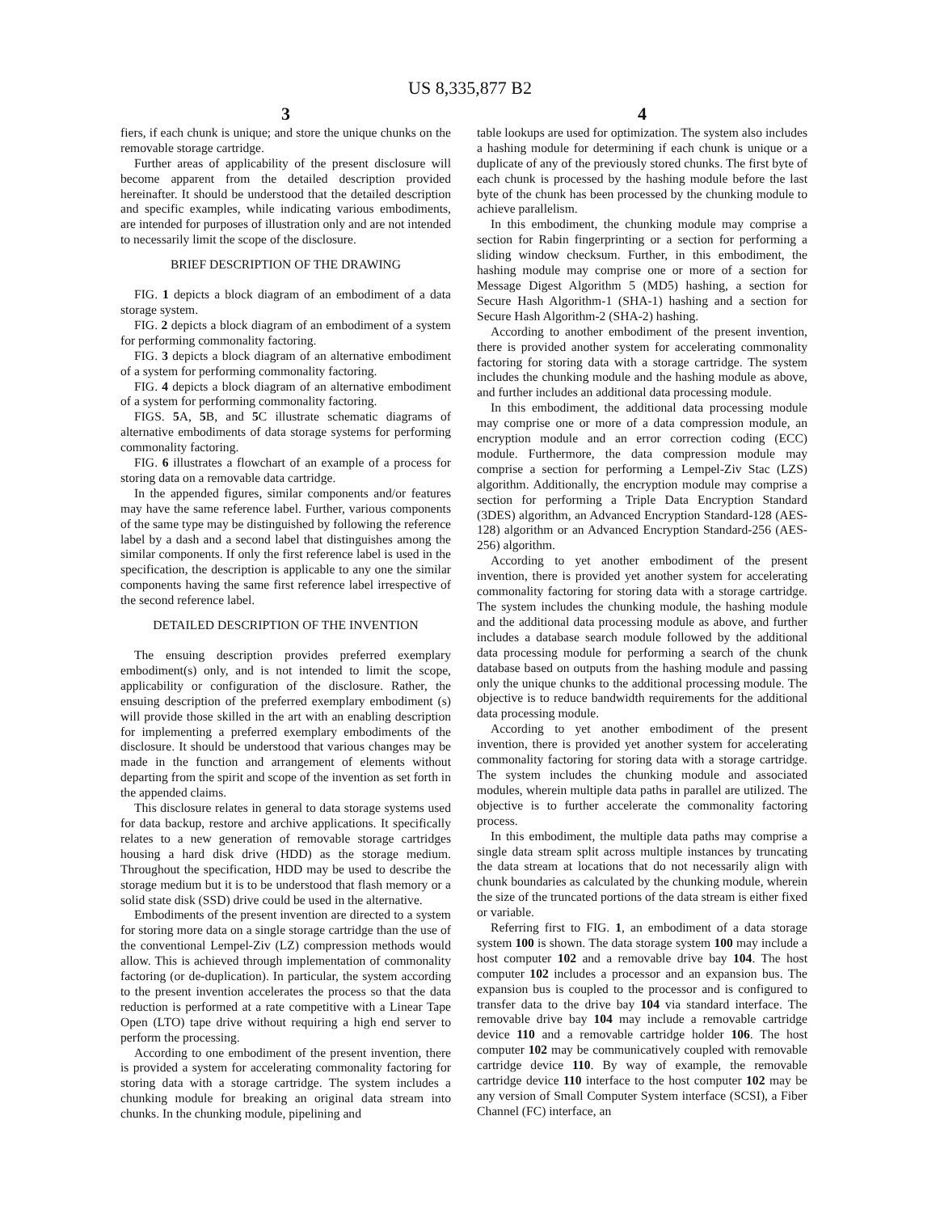US 8,335,877 B2
3
fiers, if each chunk is unique; and store the unique chunks on the removable storage cartridge.
Further areas of applicability of the present disclosure will become apparent from the detailed description provided hereinafter. It should be understood that the detailed description and specific examples, while indicating various embodiments, are intended for purposes of illustration only and are not intended to necessarily limit the scope of the disclosure.
BRIEF DESCRIPTION OF THE DRAWING
FIG. 1 depicts a block diagram of an embodiment of a data storage system.
FIG. 2 depicts a block diagram of an embodiment of a system for performing commonality factoring.
FIG. 3 depicts a block diagram of an alternative embodiment of a system for performing commonality factoring.
FIG. 4 depicts a block diagram of an alternative embodiment of a system for performing commonality factoring.
FIGS. 5 A, 5 B, and 5 C illustrate schematic diagrams of alternative embodiments of data storage systems for performing commonality factoring.
FIG. 6 illustrates a flowchart of an example of a process for storing data on a removable data cartridge.
In the appended figures, similar components and/or features may have the same reference label. Further, various components of the same type may be distinguished by following the reference label by a dash and a second label that distinguishes among the similar components. If only the first reference label is used in the specification, the description is applicable to any one the similar components having the same first reference label irrespective of the second reference label.
DETAILED DESCRIPTION OF THE INVENTION
The ensuing description provides preferred exemplary embodiment(s) only, and is not intended to limit the scope, applicability or configuration of the disclosure. Rather, the ensuing description of the preferred exemplary embodiment (s) will provide those skilled in the art with an enabling description for implementing a preferred exemplary embodiments of the disclosure. It should be understood that various changes may be made in the function and arrangement of elements without departing from the spirit and scope of the invention as set forth in the appended claims.
This disclosure relates in general to data storage systems used for data backup, restore and archive applications. It specifically relates to a new generation of removable storage cartridges housing a hard disk drive (HDD) as the storage medium. Throughout the specification, HDD may be used to describe the storage medium but it is to be understood that flash memory or a solid state disk (SSD) drive could be used in the alternative.
Embodiments of the present invention are directed to a system for storing more data on a single storage cartridge than the use of the conventional Lempel-Ziv (LZ) compression methods would allow. This is achieved through implementation of commonality factoring (or de-duplication). In particular, the system according to the present invention accelerates the process so that the data reduction is performed at a rate competitive with a Linear Tape Open (LTO) tape drive without requiring a high end server to perform the processing.
According to one embodiment of the present invention, there is provided a system for accelerating commonality factoring for storing data with a storage cartridge. The system includes a chunking module for breaking an original data stream into chunks. In the chunking module, pipelining and
4
table lookups are used for optimization. The system also includes a hashing module for determining if each chunk is unique or a duplicate of any of the previously stored chunks. The first byte of each chunk is processed by the hashing module before the last byte of the chunk has been processed by the chunking module to achieve parallelism.
In this embodiment, the chunking module may comprise a section for Rabin fingerprinting or a section for performing a sliding window checksum. Further, in this embodiment, the hashing module may comprise one or more of a section for Message Digest Algorithm 5 (MD5) hashing, a section for Secure Hash Algorithm-1 (SHA-1) hashing and a section for Secure Hash Algorithm-2 (SHA-2) hashing.
According to another embodiment of the present invention, there is provided another system for accelerating commonality factoring for storing data with a storage cartridge. The system includes the chunking module and the hashing module as above, and further includes an additional data processing module.
In this embodiment, the additional data processing module may comprise one or more of a data compression module, an encryption module and an error correction coding (ECC) module. Furthermore, the data compression module may comprise a section for performing a Lempel-Ziv Stac (LZS) algorithm. Additionally, the encryption module may comprise a section for performing a Triple Data Encryption Standard (3DES) algorithm, an Advanced Encryption Standard-128 (AES-128) algorithm or an Advanced Encryption Standard-256 (AES-256) algorithm.
According to yet another embodiment of the present invention, there is provided yet another system for accelerating commonality factoring for storing data with a storage cartridge. The system includes the chunking module, the hashing module and the additional data processing module as above, and further includes a database search module followed by the additional data processing module for performing a search of the chunk database based on outputs from the hashing module and passing only the unique chunks to the additional processing module. The objective is to reduce bandwidth requirements for the additional data processing module.
According to yet another embodiment of the present invention, there is provided yet another system for accelerating commonality factoring for storing data with a storage cartridge. The system includes the chunking module and associated modules, wherein multiple data paths in parallel are utilized. The objective is to further accelerate the commonality factoring process.
In this embodiment, the multiple data paths may comprise a single data stream split across multiple instances by truncating the data stream at locations that do not necessarily align with chunk boundaries as calculated by the chunking module, wherein the size of the truncated portions of the data stream is either fixed or variable.
Referring first to FIG. 1, an embodiment of a data storage system 100 is shown. The data storage system 100 may include a host computer 102 and a removable drive bay 104. The host computer 102 includes a processor and an expansion bus. The expansion bus is coupled to the processor and is configured to transfer data to the drive bay 104 via standard interface. The removable drive bay 104 may include a removable cartridge device 110 and a removable cartridge holder 106. The host computer 102 may be communicatively coupled with removable cartridge device 110. By way of example, the removable cartridge device 110 interface to the host computer 102 may be any version of Small Computer System interface (SCSI), a Fiber Channel (FC) interface, an